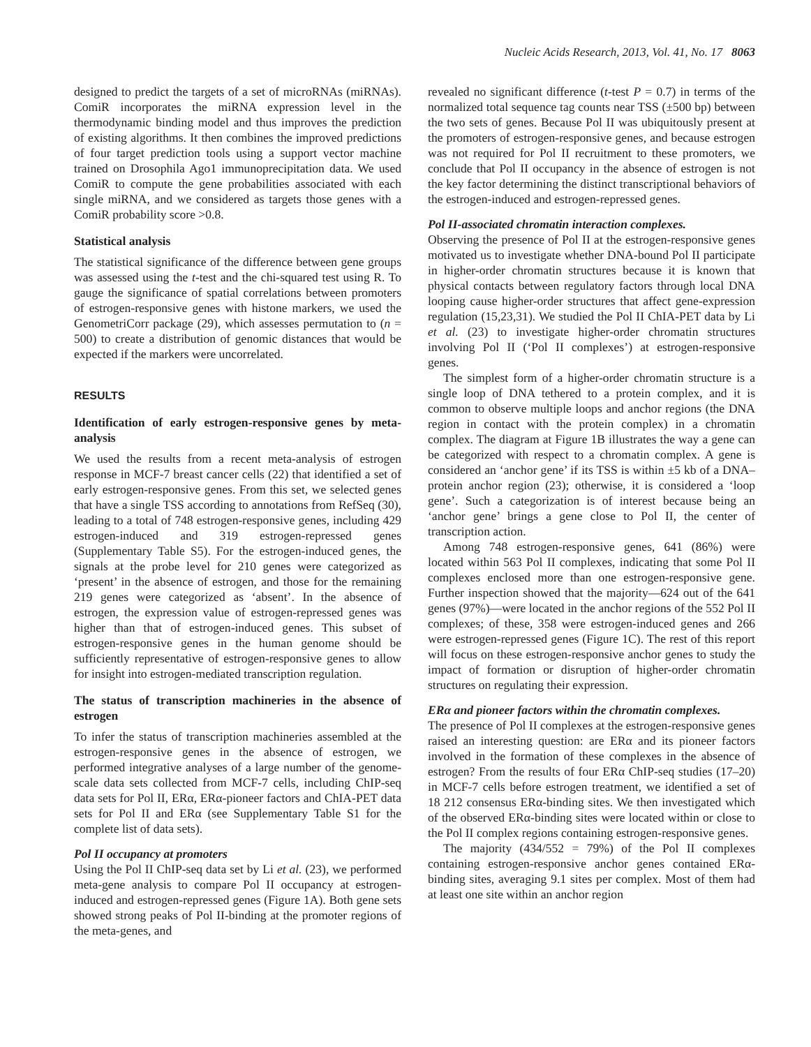Nucleic Acids Research, 2013, Vol. 41, No. 17 8063
designed to predict the targets of a set of microRNAs (miRNAs). ComiR incorporates the miRNA expression level in the thermodynamic binding model and thus improves the prediction of existing algorithms. It then combines the improved predictions of four target prediction tools using a support vector machine trained on Drosophila Ago1 immunoprecipitation data. We used ComiR to compute the gene probabilities associated with each single miRNA, and we considered as targets those genes with a ComiR probability score >0.8.
Statistical analysis
The statistical significance of the difference between gene groups was assessed using the t-test and the chi-squared test using R. To gauge the significance of spatial correlations between promoters of estrogen-responsive genes with histone markers, we used the GenometriCorr package (29), which assesses permutation to (n = 500) to create a distribution of genomic distances that would be expected if the markers were uncorrelated.
RESULTS
Identification of early estrogen-responsive genes by meta-analysis
We used the results from a recent meta-analysis of estrogen response in MCF-7 breast cancer cells (22) that identified a set of early estrogen-responsive genes. From this set, we selected genes that have a single TSS according to annotations from RefSeq (30), leading to a total of 748 estrogen-responsive genes, including 429 estrogen-induced and 319 estrogen-repressed genes (Supplementary Table S5). For the estrogen-induced genes, the signals at the probe level for 210 genes were categorized as ‘present’ in the absence of estrogen, and those for the remaining 219 genes were categorized as ‘absent’. In the absence of estrogen, the expression value of estrogen-repressed genes was higher than that of estrogen-induced genes. This subset of estrogen-responsive genes in the human genome should be sufficiently representative of estrogen-responsive genes to allow for insight into estrogen-mediated transcription regulation.
The status of transcription machineries in the absence of estrogen
To infer the status of transcription machineries assembled at the estrogen-responsive genes in the absence of estrogen, we performed integrative analyses of a large number of the genome-scale data sets collected from MCF-7 cells, including ChIP-seq data sets for Pol II, ERα, ERα-pioneer factors and ChIA-PET data sets for Pol II and ERα (see Supplementary Table S1 for the complete list of data sets).
Pol II occupancy at promoters
Using the Pol II ChIP-seq data set by Li et al. (23), we performed meta-gene analysis to compare Pol II occupancy at estrogen-induced and estrogen-repressed genes (Figure 1A). Both gene sets showed strong peaks of Pol II-binding at the promoter regions of the meta-genes, and
revealed no significant difference (t-test P = 0.7) in terms of the normalized total sequence tag counts near TSS (±500 bp) between the two sets of genes. Because Pol II was ubiquitously present at the promoters of estrogen-responsive genes, and because estrogen was not required for Pol II recruitment to these promoters, we conclude that Pol II occupancy in the absence of estrogen is not the key factor determining the distinct transcriptional behaviors of the estrogen-induced and estrogen-repressed genes.
Pol II-associated chromatin interaction complexes.
Observing the presence of Pol II at the estrogen-responsive genes motivated us to investigate whether DNA-bound Pol II participate in higher-order chromatin structures because it is known that physical contacts between regulatory factors through local DNA looping cause higher-order structures that affect gene-expression regulation (15,23,31). We studied the Pol II ChIA-PET data by Li et al. (23) to investigate higher-order chromatin structures involving Pol II (‘Pol II complexes’) at estrogen-responsive genes.
The simplest form of a higher-order chromatin structure is a single loop of DNA tethered to a protein complex, and it is common to observe multiple loops and anchor regions (the DNA region in contact with the protein complex) in a chromatin complex. The diagram at Figure 1B illustrates the way a gene can be categorized with respect to a chromatin complex. A gene is considered an ‘anchor gene’ if its TSS is within ±5 kb of a DNA–protein anchor region (23); otherwise, it is considered a ‘loop gene’. Such a categorization is of interest because being an ‘anchor gene’ brings a gene close to Pol II, the center of transcription action.
Among 748 estrogen-responsive genes, 641 (86%) were located within 563 Pol II complexes, indicating that some Pol II complexes enclosed more than one estrogen-responsive gene. Further inspection showed that the majority—624 out of the 641 genes (97%)—were located in the anchor regions of the 552 Pol II complexes; of these, 358 were estrogen-induced genes and 266 were estrogen-repressed genes (Figure 1C). The rest of this report will focus on these estrogen-responsive anchor genes to study the impact of formation or disruption of higher-order chromatin structures on regulating their expression.
ERα and pioneer factors within the chromatin complexes.
The presence of Pol II complexes at the estrogen-responsive genes raised an interesting question: are ERα and its pioneer factors involved in the formation of these complexes in the absence of estrogen? From the results of four ERα ChIP-seq studies (17–20) in MCF-7 cells before estrogen treatment, we identified a set of 18 212 consensus ERα-binding sites. We then investigated which of the observed ERα-binding sites were located within or close to the Pol II complex regions containing estrogen-responsive genes.
The majority (434/552 = 79%) of the Pol II complexes containing estrogen-responsive anchor genes contained ERα-binding sites, averaging 9.1 sites per complex. Most of them had at least one site within an anchor region